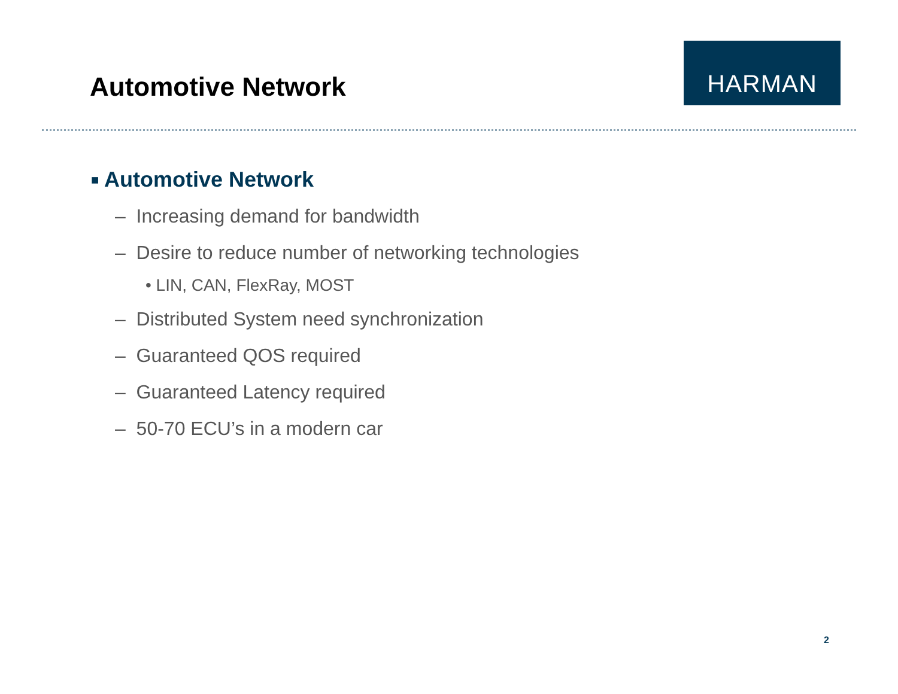Automotive Network
HARMAN
■ Automotive Network
– Increasing demand for bandwidth
– Desire to reduce number of networking technologies
• LIN, CAN, FlexRay, MOST
– Distributed System need synchronization
– Guaranteed QOS required
– Guaranteed Latency required
– 50-70 ECU’s in a modern car
2